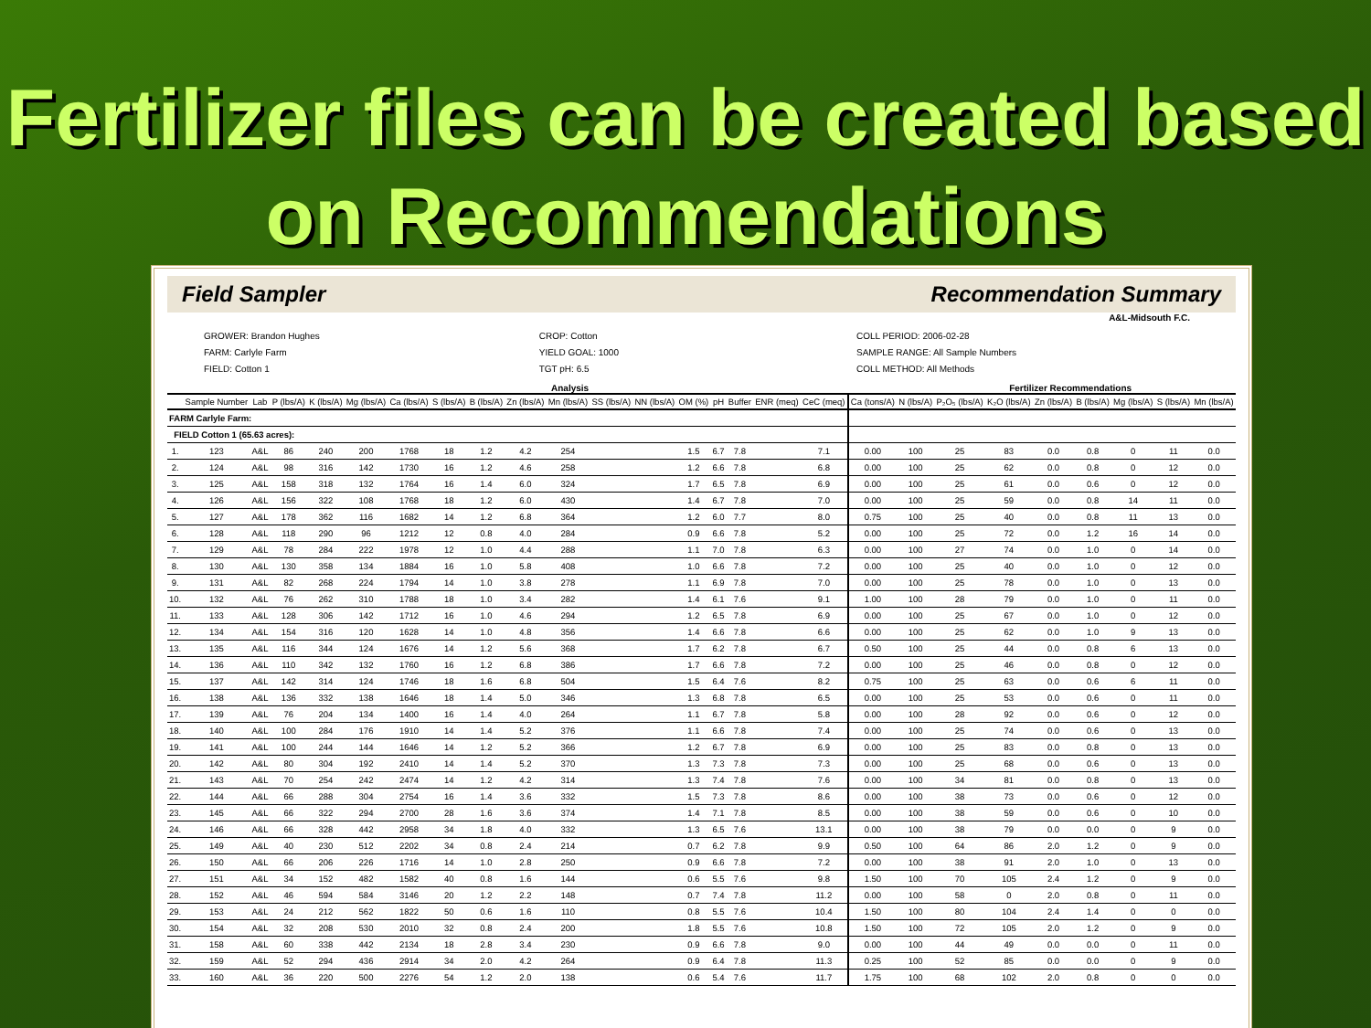Fertilizer files can be created based on Recommendations
Field Sampler Recommendation Summary
A&L-Midsouth F.C.
GROWER: Brandon Hughes
FARM: Carlyle Farm
FIELD: Cotton 1
CROP: Cotton
YIELD GOAL: 1000
TGT pH: 6.5
COLL PERIOD: 2006-02-28
SAMPLE RANGE: All Sample Numbers
COLL METHOD: All Methods
Analysis Fertilizer Recommendations
| | Sample Number | Lab | P (lbs/A) | K (lbs/A) | Mg (lbs/A) | Ca (lbs/A) | S (lbs/A) | B (lbs/A) | Zn (lbs/A) | Mn (lbs/A) | SS (lbs/A) | NN (lbs/A) | OM (%) | pH | Buffer | ENR (meq) | CeC (meq) | Ca (tons/A) | N (lbs/A) | P₂O₅ (lbs/A) | K₂O (lbs/A) | Zn (lbs/A) | B (lbs/A) | Mg (lbs/A) | S (lbs/A) | Mn (lbs/A) |
| --- | --- | --- | --- | --- | --- | --- | --- | --- | --- | --- | --- | --- | --- | --- | --- | --- | --- | --- | --- | --- | --- | --- | --- | --- | --- | --- |
| FARM Carlyle Farm: | | | | | | | | | | | | | | | | | | | | | | | | | | |
| FIELD Cotton 1 (65.63 acres): | | | | | | | | | | | | | | | | | | | | | | | | | | |
| 1. | 123 | A&L | 86 | 240 | 200 | 1768 | 18 | 1.2 | 4.2 | 254 | | | 1.5 | 6.7 | 7.8 | | 7.1 | 0.00 | 100 | 25 | 83 | 0.0 | 0.8 | 0 | 11 | 0.0 |
| 2. | 124 | A&L | 98 | 316 | 142 | 1730 | 16 | 1.2 | 4.6 | 258 | | | 1.2 | 6.6 | 7.8 | | 6.8 | 0.00 | 100 | 25 | 62 | 0.0 | 0.8 | 0 | 12 | 0.0 |
| 3. | 125 | A&L | 158 | 318 | 132 | 1764 | 16 | 1.4 | 6.0 | 324 | | | 1.7 | 6.5 | 7.8 | | 6.9 | 0.00 | 100 | 25 | 61 | 0.0 | 0.6 | 0 | 12 | 0.0 |
| 4. | 126 | A&L | 156 | 322 | 108 | 1768 | 18 | 1.2 | 6.0 | 430 | | | 1.4 | 6.7 | 7.8 | | 7.0 | 0.00 | 100 | 25 | 59 | 0.0 | 0.8 | 14 | 11 | 0.0 |
| 5. | 127 | A&L | 178 | 362 | 116 | 1682 | 14 | 1.2 | 6.8 | 364 | | | 1.2 | 6.0 | 7.7 | | 8.0 | 0.75 | 100 | 25 | 40 | 0.0 | 0.8 | 11 | 13 | 0.0 |
| 6. | 128 | A&L | 118 | 290 | 96 | 1212 | 12 | 0.8 | 4.0 | 284 | | | 0.9 | 6.6 | 7.8 | | 5.2 | 0.00 | 100 | 25 | 72 | 0.0 | 1.2 | 16 | 14 | 0.0 |
| 7. | 129 | A&L | 78 | 284 | 222 | 1978 | 12 | 1.0 | 4.4 | 288 | | | 1.1 | 7.0 | 7.8 | | 6.3 | 0.00 | 100 | 27 | 74 | 0.0 | 1.0 | 0 | 14 | 0.0 |
| 8. | 130 | A&L | 130 | 358 | 134 | 1884 | 16 | 1.0 | 5.8 | 408 | | | 1.0 | 6.6 | 7.8 | | 7.2 | 0.00 | 100 | 25 | 40 | 0.0 | 1.0 | 0 | 12 | 0.0 |
| 9. | 131 | A&L | 82 | 268 | 224 | 1794 | 14 | 1.0 | 3.8 | 278 | | | 1.1 | 6.9 | 7.8 | | 7.0 | 0.00 | 100 | 25 | 78 | 0.0 | 1.0 | 0 | 13 | 0.0 |
| 10. | 132 | A&L | 76 | 262 | 310 | 1788 | 18 | 1.0 | 3.4 | 282 | | | 1.4 | 6.1 | 7.6 | | 9.1 | 1.00 | 100 | 28 | 79 | 0.0 | 1.0 | 0 | 11 | 0.0 |
| 11. | 133 | A&L | 128 | 306 | 142 | 1712 | 16 | 1.0 | 4.6 | 294 | | | 1.2 | 6.5 | 7.8 | | 6.9 | 0.00 | 100 | 25 | 67 | 0.0 | 1.0 | 0 | 12 | 0.0 |
| 12. | 134 | A&L | 154 | 316 | 120 | 1628 | 14 | 1.0 | 4.8 | 356 | | | 1.4 | 6.6 | 7.8 | | 6.6 | 0.00 | 100 | 25 | 62 | 0.0 | 1.0 | 9 | 13 | 0.0 |
| 13. | 135 | A&L | 116 | 344 | 124 | 1676 | 14 | 1.2 | 5.6 | 368 | | | 1.7 | 6.2 | 7.8 | | 6.7 | 0.50 | 100 | 25 | 44 | 0.0 | 0.8 | 6 | 13 | 0.0 |
| 14. | 136 | A&L | 110 | 342 | 132 | 1760 | 16 | 1.2 | 6.8 | 386 | | | 1.7 | 6.6 | 7.8 | | 7.2 | 0.00 | 100 | 25 | 46 | 0.0 | 0.8 | 0 | 12 | 0.0 |
| 15. | 137 | A&L | 142 | 314 | 124 | 1746 | 18 | 1.6 | 6.8 | 504 | | | 1.5 | 6.4 | 7.6 | | 8.2 | 0.75 | 100 | 25 | 63 | 0.0 | 0.6 | 6 | 11 | 0.0 |
| 16. | 138 | A&L | 136 | 332 | 138 | 1646 | 18 | 1.4 | 5.0 | 346 | | | 1.3 | 6.8 | 7.8 | | 6.5 | 0.00 | 100 | 25 | 53 | 0.0 | 0.6 | 0 | 11 | 0.0 |
| 17. | 139 | A&L | 76 | 204 | 134 | 1400 | 16 | 1.4 | 4.0 | 264 | | | 1.1 | 6.7 | 7.8 | | 5.8 | 0.00 | 100 | 28 | 92 | 0.0 | 0.6 | 0 | 12 | 0.0 |
| 18. | 140 | A&L | 100 | 284 | 176 | 1910 | 14 | 1.4 | 5.2 | 376 | | | 1.1 | 6.6 | 7.8 | | 7.4 | 0.00 | 100 | 25 | 74 | 0.0 | 0.6 | 0 | 13 | 0.0 |
| 19. | 141 | A&L | 100 | 244 | 144 | 1646 | 14 | 1.2 | 5.2 | 366 | | | 1.2 | 6.7 | 7.8 | | 6.9 | 0.00 | 100 | 25 | 83 | 0.0 | 0.8 | 0 | 13 | 0.0 |
| 20. | 142 | A&L | 80 | 304 | 192 | 2410 | 14 | 1.4 | 5.2 | 370 | | | 1.3 | 7.3 | 7.8 | | 7.3 | 0.00 | 100 | 25 | 68 | 0.0 | 0.6 | 0 | 13 | 0.0 |
| 21. | 143 | A&L | 70 | 254 | 242 | 2474 | 14 | 1.2 | 4.2 | 314 | | | 1.3 | 7.4 | 7.8 | | 7.6 | 0.00 | 100 | 34 | 81 | 0.0 | 0.8 | 0 | 13 | 0.0 |
| 22. | 144 | A&L | 66 | 288 | 304 | 2754 | 16 | 1.4 | 3.6 | 332 | | | 1.5 | 7.3 | 7.8 | | 8.6 | 0.00 | 100 | 38 | 73 | 0.0 | 0.6 | 0 | 12 | 0.0 |
| 23. | 145 | A&L | 66 | 322 | 294 | 2700 | 28 | 1.6 | 3.6 | 374 | | | 1.4 | 7.1 | 7.8 | | 8.5 | 0.00 | 100 | 38 | 59 | 0.0 | 0.6 | 0 | 10 | 0.0 |
| 24. | 146 | A&L | 66 | 328 | 442 | 2958 | 34 | 1.8 | 4.0 | 332 | | | 1.3 | 6.5 | 7.6 | | 13.1 | 0.00 | 100 | 38 | 79 | 0.0 | 0.0 | 0 | 9 | 0.0 |
| 25. | 149 | A&L | 40 | 230 | 512 | 2202 | 34 | 0.8 | 2.4 | 214 | | | 0.7 | 6.2 | 7.8 | | 9.9 | 0.50 | 100 | 64 | 86 | 2.0 | 1.2 | 0 | 9 | 0.0 |
| 26. | 150 | A&L | 66 | 206 | 226 | 1716 | 14 | 1.0 | 2.8 | 250 | | | 0.9 | 6.6 | 7.8 | | 7.2 | 0.00 | 100 | 38 | 91 | 2.0 | 1.0 | 0 | 13 | 0.0 |
| 27. | 151 | A&L | 34 | 152 | 482 | 1582 | 40 | 0.8 | 1.6 | 144 | | | 0.6 | 5.5 | 7.6 | | 9.8 | 1.50 | 100 | 70 | 105 | 2.4 | 1.2 | 0 | 9 | 0.0 |
| 28. | 152 | A&L | 46 | 594 | 584 | 3146 | 20 | 1.2 | 2.2 | 148 | | | 0.7 | 7.4 | 7.8 | | 11.2 | 0.00 | 100 | 58 | 0 | 2.0 | 0.8 | 0 | 11 | 0.0 |
| 29. | 153 | A&L | 24 | 212 | 562 | 1822 | 50 | 0.6 | 1.6 | 110 | | | 0.8 | 5.5 | 7.6 | | 10.4 | 1.50 | 100 | 80 | 104 | 2.4 | 1.4 | 0 | 0 | 0.0 |
| 30. | 154 | A&L | 32 | 208 | 530 | 2010 | 32 | 0.8 | 2.4 | 200 | | | 1.8 | 5.5 | 7.6 | | 10.8 | 1.50 | 100 | 72 | 105 | 2.0 | 1.2 | 0 | 9 | 0.0 |
| 31. | 158 | A&L | 60 | 338 | 442 | 2134 | 18 | 2.8 | 3.4 | 230 | | | 0.9 | 6.6 | 7.8 | | 9.0 | 0.00 | 100 | 44 | 49 | 0.0 | 0.0 | 0 | 11 | 0.0 |
| 32. | 159 | A&L | 52 | 294 | 436 | 2914 | 34 | 2.0 | 4.2 | 264 | | | 0.9 | 6.4 | 7.8 | | 11.3 | 0.25 | 100 | 52 | 85 | 0.0 | 0.0 | 0 | 9 | 0.0 |
| 33. | 160 | A&L | 36 | 220 | 500 | 2276 | 54 | 1.2 | 2.0 | 138 | | | 0.6 | 5.4 | 7.6 | | 11.7 | 1.75 | 100 | 68 | 102 | 2.0 | 0.8 | 0 | 0 | 0.0 |